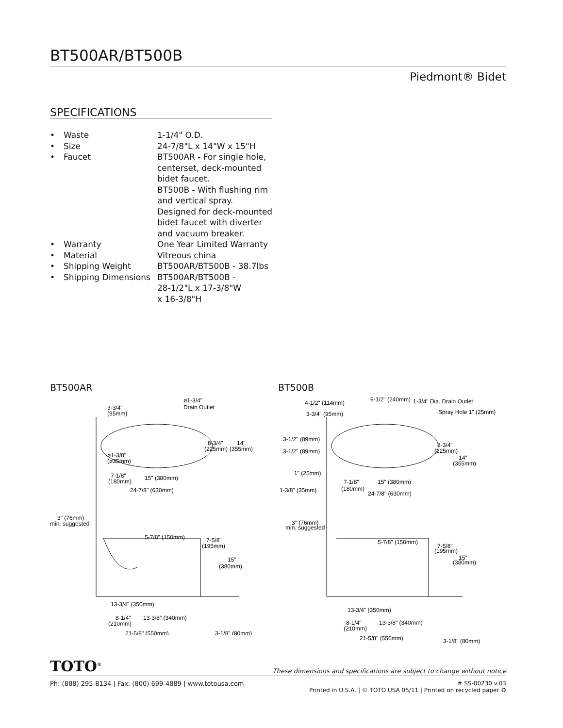BT500AR/BT500B
Piedmont® Bidet
SPECIFICATIONS
| • | Waste | 1-1/4" O.D. |
| • | Size | 24-7/8"L x 14"W x 15"H |
| • | Faucet | BT500AR - For single hole, centerset, deck-mounted bidet faucet. BT500B - With flushing rim and vertical spray. Designed for deck-mounted bidet faucet with diverter and vacuum breaker. |
| • | Warranty | One Year Limited Warranty |
| • | Material | Vitreous china |
| • | Shipping Weight | BT500AR/BT500B - 38.7lbs |
| • | Shipping Dimensions | BT500AR/BT500B - 28-1/2"L x 17-3/8"W x 16-3/8"H |
BT500AR
ø1-3/4"
Drain Outlet
3-3/4"
(95mm)
8-3/4"
(225mm)
14"
(355mm)
ø1-3/8"
(ø35mm)
7-1/8"
(180mm)
15" (380mm)
24-7/8" (630mm)
3" (76mm)
min. suggested
5-7/8" (150mm)
7-5/8"
(195mm)
15"
(380mm)
13-3/4" (350mm)
8-1/4"
13-3/8" (340mm)
(210mm)
21-5/8" (550mm)
3-1/8" (80mm)
BT500B
4-1/2" (114mm)
9-1/2" (240mm)
1-3/4" Dia. Drain Outlet
3-3/4" (95mm)
Spray Hole 1" (25mm)
3-1/2" (89mm)
3-1/2" (89mm)
8-3/4"
(225mm)
14"
(355mm)
1" (25mm)
7-1/8"
15" (380mm)
1-3/8" (35mm)
(180mm)
24-7/8" (630mm)
3" (76mm)
min. suggested
5-7/8" (150mm)
7-5/8"
(195mm)
15"
(380mm)
13-3/4" (350mm)
8-1/4"
13-3/8" (340mm)
(210mm)
21-5/8" (550mm)
3-1/8" (80mm)
TOTO<sup>®</sup>
These dimensions and specifications are subject to change without notice
Ph: (888) 295-8134 | Fax: (800) 699-4889 | www.totousa.com
# SS-00230 v.03
Printed in U.S.A. | © TOTO USA 05/11 | Printed on recycled paper ♻